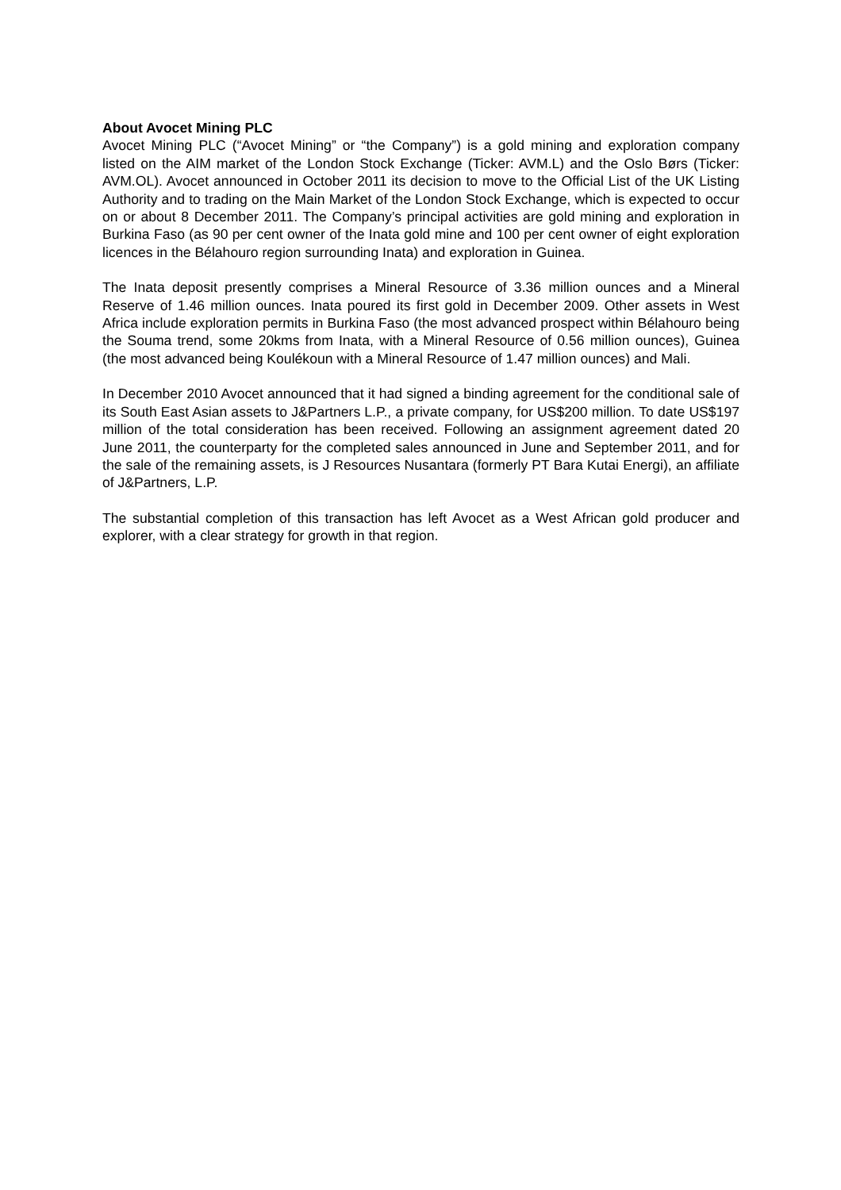About Avocet Mining PLC
Avocet Mining PLC (“Avocet Mining” or “the Company”) is a gold mining and exploration company listed on the AIM market of the London Stock Exchange (Ticker: AVM.L) and the Oslo Børs (Ticker: AVM.OL). Avocet announced in October 2011 its decision to move to the Official List of the UK Listing Authority and to trading on the Main Market of the London Stock Exchange, which is expected to occur on or about 8 December 2011. The Company’s principal activities are gold mining and exploration in Burkina Faso (as 90 per cent owner of the Inata gold mine and 100 per cent owner of eight exploration licences in the Bélahouro region surrounding Inata) and exploration in Guinea.
The Inata deposit presently comprises a Mineral Resource of 3.36 million ounces and a Mineral Reserve of 1.46 million ounces. Inata poured its first gold in December 2009. Other assets in West Africa include exploration permits in Burkina Faso (the most advanced prospect within Bélahouro being the Souma trend, some 20kms from Inata, with a Mineral Resource of 0.56 million ounces), Guinea (the most advanced being Koulékoun with a Mineral Resource of 1.47 million ounces) and Mali.
In December 2010 Avocet announced that it had signed a binding agreement for the conditional sale of its South East Asian assets to J&Partners L.P., a private company, for US$200 million. To date US$197 million of the total consideration has been received. Following an assignment agreement dated 20 June 2011, the counterparty for the completed sales announced in June and September 2011, and for the sale of the remaining assets, is J Resources Nusantara (formerly PT Bara Kutai Energi), an affiliate of J&Partners, L.P.
The substantial completion of this transaction has left Avocet as a West African gold producer and explorer, with a clear strategy for growth in that region.